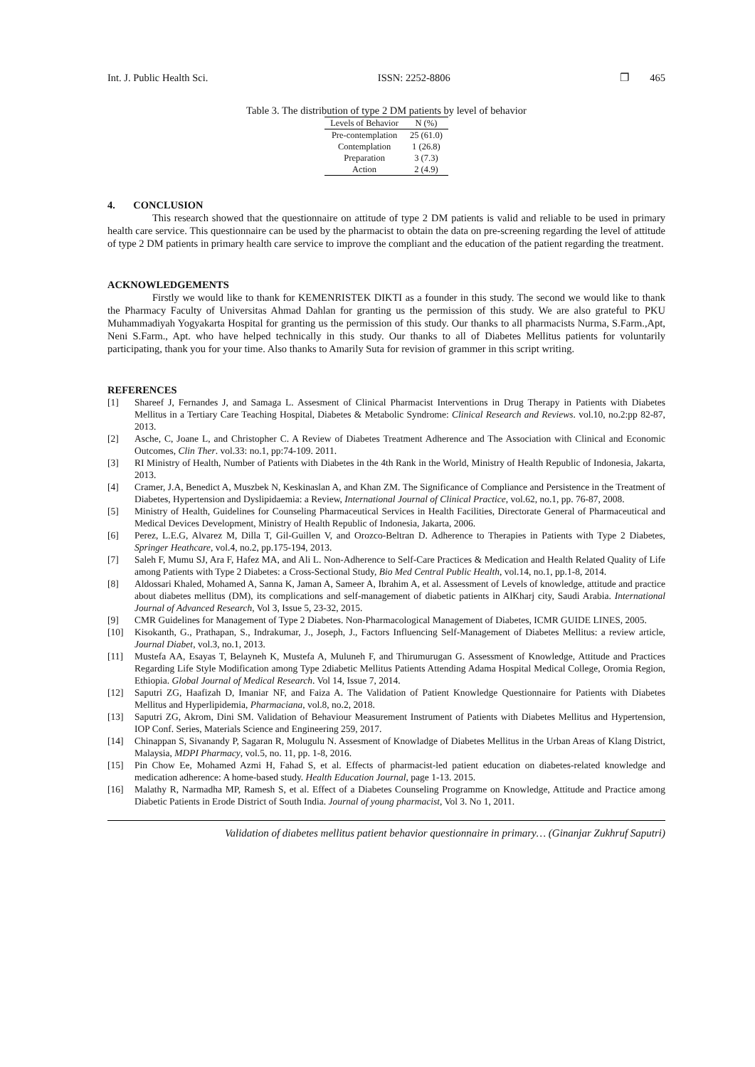Int. J. Public Health Sci. ISSN: 2252-8806 ❐ 465
Table 3. The distribution of type 2 DM patients by level of behavior
| Levels of Behavior | N (%) |
| --- | --- |
| Pre-contemplation | 25 (61.0) |
| Contemplation | 1 (26.8) |
| Preparation | 3 (7.3) |
| Action | 2 (4.9) |
4. CONCLUSION
This research showed that the questionnaire on attitude of type 2 DM patients is valid and reliable to be used in primary health care service. This questionnaire can be used by the pharmacist to obtain the data on pre-screening regarding the level of attitude of type 2 DM patients in primary health care service to improve the compliant and the education of the patient regarding the treatment.
ACKNOWLEDGEMENTS
Firstly we would like to thank for KEMENRISTEK DIKTI as a founder in this study. The second we would like to thank the Pharmacy Faculty of Universitas Ahmad Dahlan for granting us the permission of this study. We are also grateful to PKU Muhammadiyah Yogyakarta Hospital for granting us the permission of this study. Our thanks to all pharmacists Nurma, S.Farm.,Apt, Neni S.Farm., Apt. who have helped technically in this study. Our thanks to all of Diabetes Mellitus patients for voluntarily participating, thank you for your time. Also thanks to Amarily Suta for revision of grammer in this script writing.
REFERENCES
[1] Shareef J, Fernandes J, and Samaga L. Assesment of Clinical Pharmacist Interventions in Drug Therapy in Patients with Diabetes Mellitus in a Tertiary Care Teaching Hospital, Diabetes & Metabolic Syndrome: Clinical Research and Reviews. vol.10, no.2:pp 82-87, 2013.
[2] Asche, C, Joane L, and Christopher C. A Review of Diabetes Treatment Adherence and The Association with Clinical and Economic Outcomes, Clin Ther. vol.33: no.1, pp:74-109. 2011.
[3] RI Ministry of Health, Number of Patients with Diabetes in the 4th Rank in the World, Ministry of Health Republic of Indonesia, Jakarta, 2013.
[4] Cramer, J.A, Benedict A, Muszbek N, Keskinaslan A, and Khan ZM. The Significance of Compliance and Persistence in the Treatment of Diabetes, Hypertension and Dyslipidaemia: a Review, International Journal of Clinical Practice, vol.62, no.1, pp. 76-87, 2008.
[5] Ministry of Health, Guidelines for Counseling Pharmaceutical Services in Health Facilities, Directorate General of Pharmaceutical and Medical Devices Development, Ministry of Health Republic of Indonesia, Jakarta, 2006.
[6] Perez, L.E.G, Alvarez M, Dilla T, Gil-Guillen V, and Orozco-Beltran D. Adherence to Therapies in Patients with Type 2 Diabetes, Springer Heathcare, vol.4, no.2, pp.175-194, 2013.
[7] Saleh F, Mumu SJ, Ara F, Hafez MA, and Ali L. Non-Adherence to Self-Care Practices & Medication and Health Related Quality of Life among Patients with Type 2 Diabetes: a Cross-Sectional Study, Bio Med Central Public Health, vol.14, no.1, pp.1-8, 2014.
[8] Aldossari Khaled, Mohamed A, Sanna K, Jaman A, Sameer A, Ibrahim A, et al. Assessment of Levels of knowledge, attitude and practice about diabetes mellitus (DM), its complications and self-management of diabetic patients in AlKharj city, Saudi Arabia. International Journal of Advanced Research, Vol 3, Issue 5, 23-32, 2015.
[9] CMR Guidelines for Management of Type 2 Diabetes. Non-Pharmacological Management of Diabetes, ICMR GUIDE LINES, 2005.
[10] Kisokanth, G., Prathapan, S., Indrakumar, J., Joseph, J., Factors Influencing Self-Management of Diabetes Mellitus: a review article, Journal Diabet, vol.3, no.1, 2013.
[11] Mustefa AA, Esayas T, Belayneh K, Mustefa A, Muluneh F, and Thirumurugan G. Assessment of Knowledge, Attitude and Practices Regarding Life Style Modification among Type 2diabetic Mellitus Patients Attending Adama Hospital Medical College, Oromia Region, Ethiopia. Global Journal of Medical Research. Vol 14, Issue 7, 2014.
[12] Saputri ZG, Haafizah D, Imaniar NF, and Faiza A. The Validation of Patient Knowledge Questionnaire for Patients with Diabetes Mellitus and Hyperlipidemia, Pharmaciana, vol.8, no.2, 2018.
[13] Saputri ZG, Akrom, Dini SM. Validation of Behaviour Measurement Instrument of Patients with Diabetes Mellitus and Hypertension, IOP Conf. Series, Materials Science and Engineering 259, 2017.
[14] Chinappan S, Sivanandy P, Sagaran R, Molugulu N. Assesment of Knowladge of Diabetes Mellitus in the Urban Areas of Klang District, Malaysia, MDPI Pharmacy, vol.5, no. 11, pp. 1-8, 2016.
[15] Pin Chow Ee, Mohamed Azmi H, Fahad S, et al. Effects of pharmacist-led patient education on diabetes-related knowledge and medication adherence: A home-based study. Health Education Journal, page 1-13. 2015.
[16] Malathy R, Narmadha MP, Ramesh S, et al. Effect of a Diabetes Counseling Programme on Knowledge, Attitude and Practice among Diabetic Patients in Erode District of South India. Journal of young pharmacist, Vol 3. No 1, 2011.
Validation of diabetes mellitus patient behavior questionnaire in primary… (Ginanjar Zukhruf Saputri)